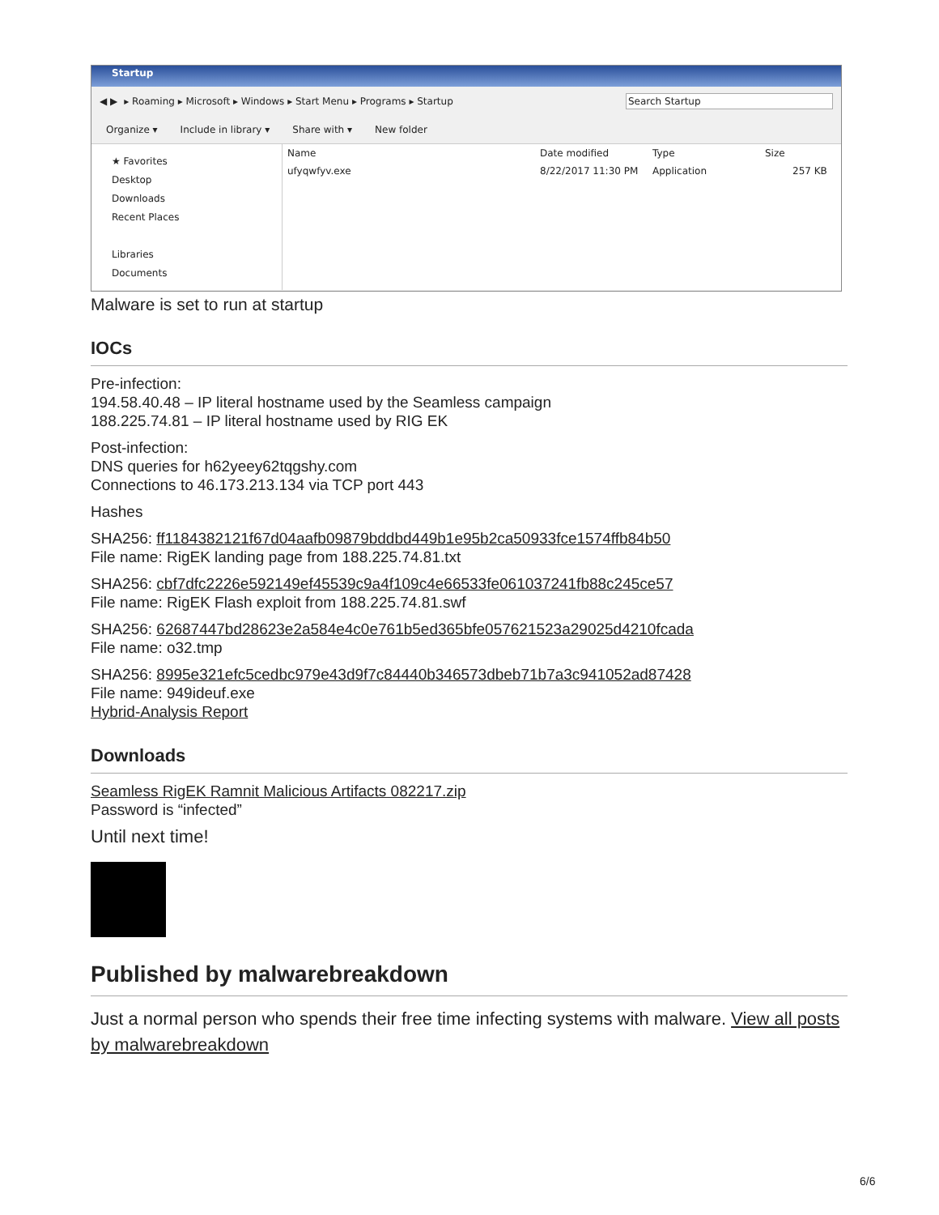Startup
◀ ▶ ▸ Roaming ▸ Microsoft ▸ Windows ▸ Start Menu ▸ Programs ▸ Startup Search Startup
Organize ▾ Include in library ▾ Share with ▾ New folder
★ Favorites
Desktop
Downloads
Recent Places
Libraries
Documents
Name Date modified Type Size
ufyqwfyv.exe 8/22/2017 11:30 PM Application 257 KB
Malware is set to run at startup
IOCs
Pre-infection:
194.58.40.48 – IP literal hostname used by the Seamless campaign
188.225.74.81 – IP literal hostname used by RIG EK
Post-infection:
DNS queries for h62yeey62tqgshy.com
Connections to 46.173.213.134 via TCP port 443
Hashes
SHA256: ff1184382121f67d04aafb09879bddbd449b1e95b2ca50933fce1574ffb84b50
File name: RigEK landing page from 188.225.74.81.txt
SHA256: cbf7dfc2226e592149ef45539c9a4f109c4e66533fe061037241fb88c245ce57
File name: RigEK Flash exploit from 188.225.74.81.swf
SHA256: 62687447bd28623e2a584e4c0e761b5ed365bfe057621523a29025d4210fcada
File name: o32.tmp
SHA256: 8995e321efc5cedbc979e43d9f7c84440b346573dbeb71b7a3c941052ad87428
File name: 949ideuf.exe
Hybrid-Analysis Report
Downloads
Seamless RigEK Ramnit Malicious Artifacts 082217.zip
Password is “infected”
Until next time!
Published by malwarebreakdown
Just a normal person who spends their free time infecting systems with malware. View all posts by malwarebreakdown
6/6